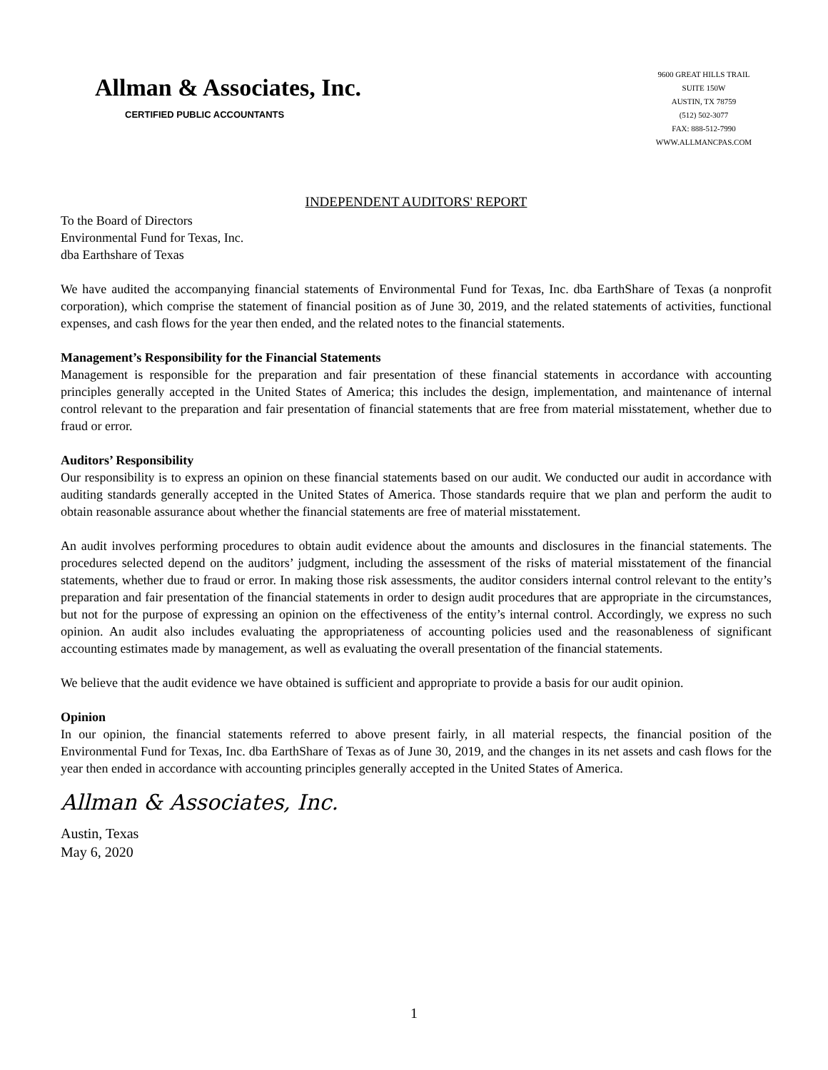Allman & Associates, Inc.
CERTIFIED PUBLIC ACCOUNTANTS
9600 GREAT HILLS TRAIL
SUITE 150W
AUSTIN, TX 78759
(512) 502-3077
FAX: 888-512-7990
WWW.ALLMANCPAS.COM
INDEPENDENT AUDITORS' REPORT
To the Board of Directors
Environmental Fund for Texas, Inc.
dba Earthshare of Texas
We have audited the accompanying financial statements of Environmental Fund for Texas, Inc. dba EarthShare of Texas (a nonprofit corporation), which comprise the statement of financial position as of June 30, 2019, and the related statements of activities, functional expenses, and cash flows for the year then ended, and the related notes to the financial statements.
Management’s Responsibility for the Financial Statements
Management is responsible for the preparation and fair presentation of these financial statements in accordance with accounting principles generally accepted in the United States of America; this includes the design, implementation, and maintenance of internal control relevant to the preparation and fair presentation of financial statements that are free from material misstatement, whether due to fraud or error.
Auditors’ Responsibility
Our responsibility is to express an opinion on these financial statements based on our audit. We conducted our audit in accordance with auditing standards generally accepted in the United States of America. Those standards require that we plan and perform the audit to obtain reasonable assurance about whether the financial statements are free of material misstatement.
An audit involves performing procedures to obtain audit evidence about the amounts and disclosures in the financial statements. The procedures selected depend on the auditors’ judgment, including the assessment of the risks of material misstatement of the financial statements, whether due to fraud or error. In making those risk assessments, the auditor considers internal control relevant to the entity’s preparation and fair presentation of the financial statements in order to design audit procedures that are appropriate in the circumstances, but not for the purpose of expressing an opinion on the effectiveness of the entity’s internal control. Accordingly, we express no such opinion. An audit also includes evaluating the appropriateness of accounting policies used and the reasonableness of significant accounting estimates made by management, as well as evaluating the overall presentation of the financial statements.
We believe that the audit evidence we have obtained is sufficient and appropriate to provide a basis for our audit opinion.
Opinion
In our opinion, the financial statements referred to above present fairly, in all material respects, the financial position of the Environmental Fund for Texas, Inc. dba EarthShare of Texas as of June 30, 2019, and the changes in its net assets and cash flows for the year then ended in accordance with accounting principles generally accepted in the United States of America.
Allman & Associates, Inc.
Austin, Texas
May 6, 2020
1